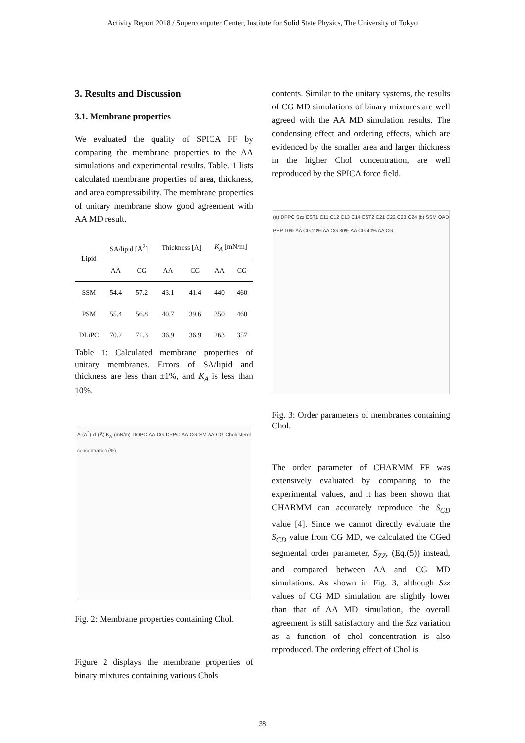Activity Report 2018 / Supercomputer Center, Institute for Solid State Physics, The University of Tokyo
3. Results and Discussion
3.1. Membrane properties
We evaluated the quality of SPICA FF by comparing the membrane properties to the AA simulations and experimental results. Table. 1 lists calculated membrane properties of area, thickness, and area compressibility. The membrane properties of unitary membrane show good agreement with AA MD result.
| Lipid | SA/lipid [Å<sup>2</sup>] | | Thickness [Å] | | K<sub>A</sub> [mN/m] | |
| --- | --- | --- | --- | --- | --- | --- |
| | AA | CG | AA | CG | AA | CG |
| SSM | 54.4 | 57.2 | 43.1 | 41.4 | 440 | 460 |
| PSM | 55.4 | 56.8 | 40.7 | 39.6 | 350 | 460 |
| DLiPC | 70.2 | 71.3 | 36.9 | 36.9 | 263 | 357 |
Table 1: Calculated membrane properties of unitary membranes. Errors of SA/lipid and thickness are less than ±1%, and K<sub>A</sub> is less than 10%.
A (Å<sup>2</sup>) d (Å) K<sub>A</sub> (mN/m) DOPC AA CG DPPC AA CG SM AA CG Cholesterol concentration (%)
Fig. 2: Membrane properties containing Chol.
Figure 2 displays the membrane properties of binary mixtures containing various Chols
contents. Similar to the unitary systems, the results of CG MD simulations of binary mixtures are well agreed with the AA MD simulation results. The condensing effect and ordering effects, which are evidenced by the smaller area and larger thickness in the higher Chol concentration, are well reproduced by the SPICA force field.
(a) DPPC Szz EST1 C11 C12 C13 C14 EST2 C21 C22 C23 C24 (b) SSM OAD PEP 10% AA CG 20% AA CG 30% AA CG 40% AA CG
Fig. 3: Order parameters of membranes containing Chol.
The order parameter of CHARMM FF was extensively evaluated by comparing to the experimental values, and it has been shown that CHARMM can accurately reproduce the S<sub>CD</sub> value [4]. Since we cannot directly evaluate the S<sub>CD</sub> value from CG MD, we calculated the CGed segmental order parameter, S<sub>ZZ</sub>, (Eq.(5)) instead, and compared between AA and CG MD simulations. As shown in Fig. 3, although Szz values of CG MD simulation are slightly lower than that of AA MD simulation, the overall agreement is still satisfactory and the Szz variation as a function of chol concentration is also reproduced. The ordering effect of Chol is
38